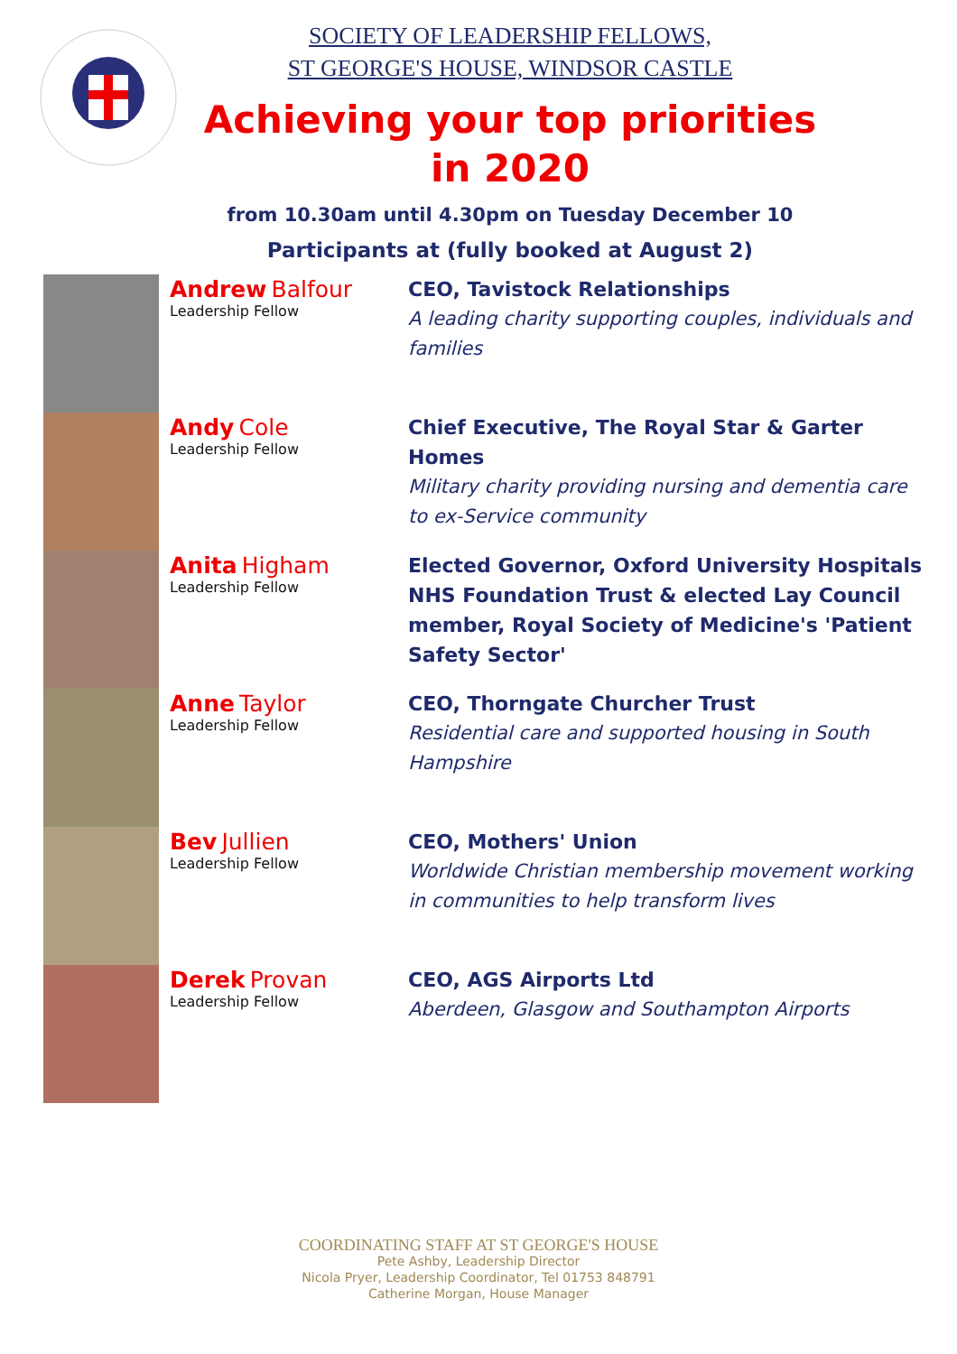SOCIETY OF LEADERSHIP FELLOWS,
ST GEORGE'S HOUSE, WINDSOR CASTLE
Achieving your top priorities
in 2020
from 10.30am until 4.30pm on Tuesday December 10
Participants at (fully booked at August 2)
| | Andrew Balfour Leadership Fellow | CEO, Tavistock Relationships A leading charity supporting couples, individuals and families |
| | Andy Cole Leadership Fellow | Chief Executive, The Royal Star & Garter Homes Military charity providing nursing and dementia care to ex-Service community |
| | Anita Higham Leadership Fellow | Elected Governor, Oxford University Hospitals NHS Foundation Trust & elected Lay Council member, Royal Society of Medicine's 'Patient Safety Sector' |
| | Anne Taylor Leadership Fellow | CEO, Thorngate Churcher Trust Residential care and supported housing in South Hampshire |
| | Bev Jullien Leadership Fellow | CEO, Mothers' Union Worldwide Christian membership movement working in communities to help transform lives |
| | Derek Provan Leadership Fellow | CEO, AGS Airports Ltd Aberdeen, Glasgow and Southampton Airports |
COORDINATING STAFF AT ST GEORGE'S HOUSE
Pete Ashby, Leadership Director
Nicola Pryer, Leadership Coordinator, Tel 01753 848791
Catherine Morgan, House Manager